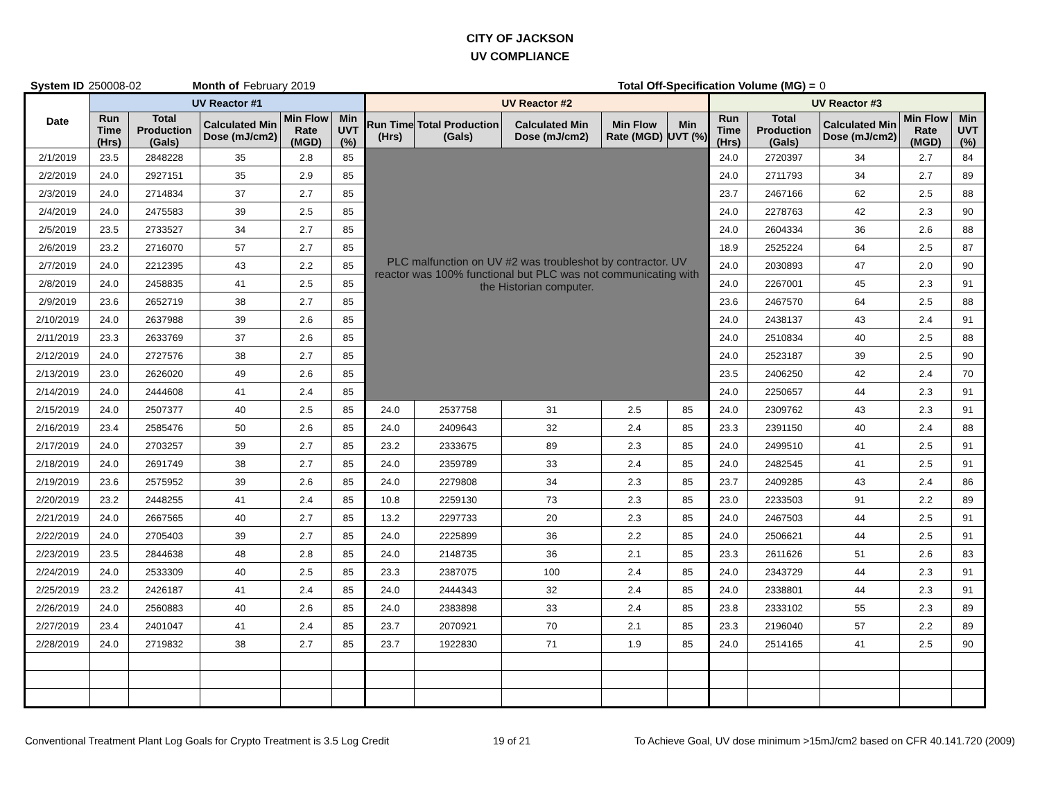CITY OF JACKSON
UV COMPLIANCE
System ID 250008-02 Month of February 2019 Total Off-Specification Volume (MG) = 0
| Date | UV Reactor #1 | | | | | UV Reactor #2 | | | | | UV Reactor #3 | | | | |
| --- | --- | --- | --- | --- | --- | --- | --- | --- | --- | --- | --- | --- | --- | --- | --- |
| | Run Time (Hrs) | Total Production (Gals) | Calculated Min Dose (mJ/cm2) | Min Flow Rate (MGD) | Min UVT (%) | Run Time (Hrs) | Total Production (Gals) | Calculated Min Dose (mJ/cm2) | Min Flow Rate (MGD) | Min UVT (%) | Run Time (Hrs) | Total Production (Gals) | Calculated Min Dose (mJ/cm2) | Min Flow Rate (MGD) | Min UVT (%) |
| 2/1/2019 | 23.5 | 2848228 | 35 | 2.8 | 85 | PLC malfunction on UV #2 was troubleshot by contractor. UV reactor was 100% functional but PLC was not communicating with the Historian computer. | | | | | 24.0 | 2720397 | 34 | 2.7 | 84 |
| 2/2/2019 | 24.0 | 2927151 | 35 | 2.9 | 85 | | | | | | 24.0 | 2711793 | 34 | 2.7 | 89 |
| 2/3/2019 | 24.0 | 2714834 | 37 | 2.7 | 85 | | | | | | 23.7 | 2467166 | 62 | 2.5 | 88 |
| 2/4/2019 | 24.0 | 2475583 | 39 | 2.5 | 85 | | | | | | 24.0 | 2278763 | 42 | 2.3 | 90 |
| 2/5/2019 | 23.5 | 2733527 | 34 | 2.7 | 85 | | | | | | 24.0 | 2604334 | 36 | 2.6 | 88 |
| 2/6/2019 | 23.2 | 2716070 | 57 | 2.7 | 85 | | | | | | 18.9 | 2525224 | 64 | 2.5 | 87 |
| 2/7/2019 | 24.0 | 2212395 | 43 | 2.2 | 85 | | | | | | 24.0 | 2030893 | 47 | 2.0 | 90 |
| 2/8/2019 | 24.0 | 2458835 | 41 | 2.5 | 85 | | | | | | 24.0 | 2267001 | 45 | 2.3 | 91 |
| 2/9/2019 | 23.6 | 2652719 | 38 | 2.7 | 85 | | | | | | 23.6 | 2467570 | 64 | 2.5 | 88 |
| 2/10/2019 | 24.0 | 2637988 | 39 | 2.6 | 85 | | | | | | 24.0 | 2438137 | 43 | 2.4 | 91 |
| 2/11/2019 | 23.3 | 2633769 | 37 | 2.6 | 85 | | | | | | 24.0 | 2510834 | 40 | 2.5 | 88 |
| 2/12/2019 | 24.0 | 2727576 | 38 | 2.7 | 85 | | | | | | 24.0 | 2523187 | 39 | 2.5 | 90 |
| 2/13/2019 | 23.0 | 2626020 | 49 | 2.6 | 85 | | | | | | 23.5 | 2406250 | 42 | 2.4 | 70 |
| 2/14/2019 | 24.0 | 2444608 | 41 | 2.4 | 85 | | | | | | 24.0 | 2250657 | 44 | 2.3 | 91 |
| 2/15/2019 | 24.0 | 2507377 | 40 | 2.5 | 85 | 24.0 | 2537758 | 31 | 2.5 | 85 | 24.0 | 2309762 | 43 | 2.3 | 91 |
| 2/16/2019 | 23.4 | 2585476 | 50 | 2.6 | 85 | 24.0 | 2409643 | 32 | 2.4 | 85 | 23.3 | 2391150 | 40 | 2.4 | 88 |
| 2/17/2019 | 24.0 | 2703257 | 39 | 2.7 | 85 | 23.2 | 2333675 | 89 | 2.3 | 85 | 24.0 | 2499510 | 41 | 2.5 | 91 |
| 2/18/2019 | 24.0 | 2691749 | 38 | 2.7 | 85 | 24.0 | 2359789 | 33 | 2.4 | 85 | 24.0 | 2482545 | 41 | 2.5 | 91 |
| 2/19/2019 | 23.6 | 2575952 | 39 | 2.6 | 85 | 24.0 | 2279808 | 34 | 2.3 | 85 | 23.7 | 2409285 | 43 | 2.4 | 86 |
| 2/20/2019 | 23.2 | 2448255 | 41 | 2.4 | 85 | 10.8 | 2259130 | 73 | 2.3 | 85 | 23.0 | 2233503 | 91 | 2.2 | 89 |
| 2/21/2019 | 24.0 | 2667565 | 40 | 2.7 | 85 | 13.2 | 2297733 | 20 | 2.3 | 85 | 24.0 | 2467503 | 44 | 2.5 | 91 |
| 2/22/2019 | 24.0 | 2705403 | 39 | 2.7 | 85 | 24.0 | 2225899 | 36 | 2.2 | 85 | 24.0 | 2506621 | 44 | 2.5 | 91 |
| 2/23/2019 | 23.5 | 2844638 | 48 | 2.8 | 85 | 24.0 | 2148735 | 36 | 2.1 | 85 | 23.3 | 2611626 | 51 | 2.6 | 83 |
| 2/24/2019 | 24.0 | 2533309 | 40 | 2.5 | 85 | 23.3 | 2387075 | 100 | 2.4 | 85 | 24.0 | 2343729 | 44 | 2.3 | 91 |
| 2/25/2019 | 23.2 | 2426187 | 41 | 2.4 | 85 | 24.0 | 2444343 | 32 | 2.4 | 85 | 24.0 | 2338801 | 44 | 2.3 | 91 |
| 2/26/2019 | 24.0 | 2560883 | 40 | 2.6 | 85 | 24.0 | 2383898 | 33 | 2.4 | 85 | 23.8 | 2333102 | 55 | 2.3 | 89 |
| 2/27/2019 | 23.4 | 2401047 | 41 | 2.4 | 85 | 23.7 | 2070921 | 70 | 2.1 | 85 | 23.3 | 2196040 | 57 | 2.2 | 89 |
| 2/28/2019 | 24.0 | 2719832 | 38 | 2.7 | 85 | 23.7 | 1922830 | 71 | 1.9 | 85 | 24.0 | 2514165 | 41 | 2.5 | 90 |
Conventional Treatment Plant Log Goals for Crypto Treatment is 3.5 Log Credit 19 of 21 To Achieve Goal, UV dose minimum >15mJ/cm2 based on CFR 40.141.720 (2009)